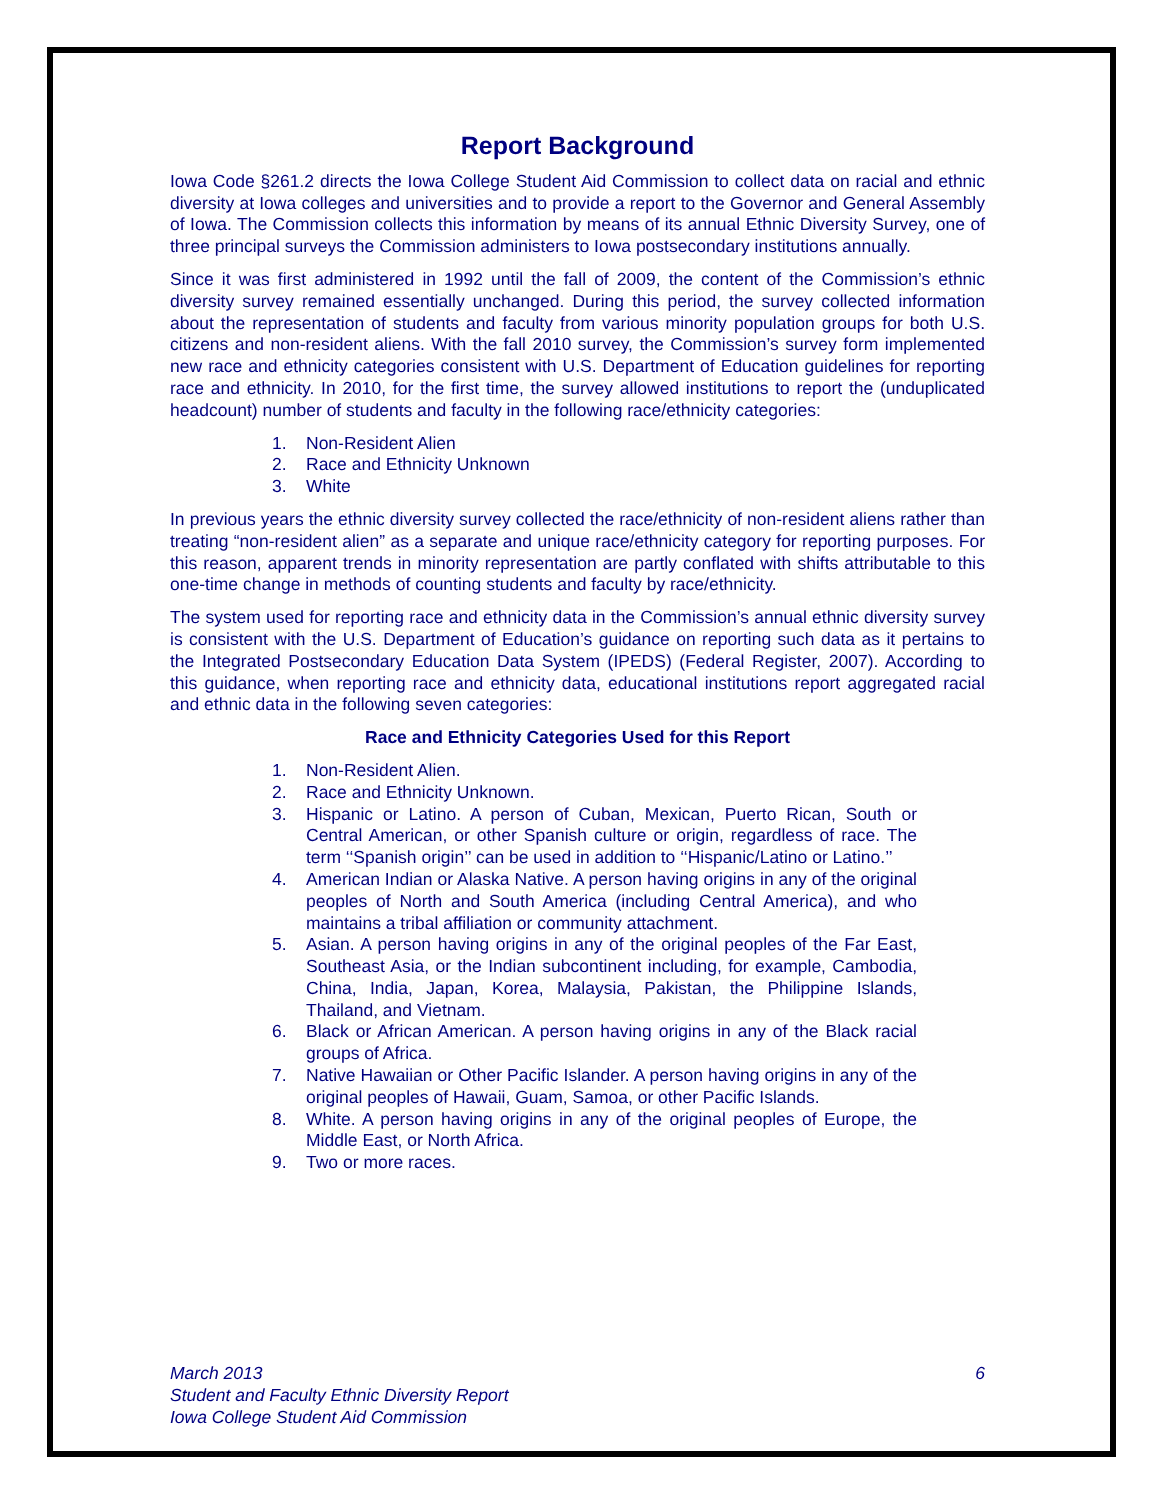Report Background
Iowa Code §261.2 directs the Iowa College Student Aid Commission to collect data on racial and ethnic diversity at Iowa colleges and universities and to provide a report to the Governor and General Assembly of Iowa. The Commission collects this information by means of its annual Ethnic Diversity Survey, one of three principal surveys the Commission administers to Iowa postsecondary institutions annually.
Since it was first administered in 1992 until the fall of 2009, the content of the Commission’s ethnic diversity survey remained essentially unchanged. During this period, the survey collected information about the representation of students and faculty from various minority population groups for both U.S. citizens and non-resident aliens. With the fall 2010 survey, the Commission’s survey form implemented new race and ethnicity categories consistent with U.S. Department of Education guidelines for reporting race and ethnicity. In 2010, for the first time, the survey allowed institutions to report the (unduplicated headcount) number of students and faculty in the following race/ethnicity categories:
1. Non-Resident Alien
2. Race and Ethnicity Unknown
3. White
In previous years the ethnic diversity survey collected the race/ethnicity of non-resident aliens rather than treating “non-resident alien” as a separate and unique race/ethnicity category for reporting purposes. For this reason, apparent trends in minority representation are partly conflated with shifts attributable to this one-time change in methods of counting students and faculty by race/ethnicity.
The system used for reporting race and ethnicity data in the Commission’s annual ethnic diversity survey is consistent with the U.S. Department of Education’s guidance on reporting such data as it pertains to the Integrated Postsecondary Education Data System (IPEDS) (Federal Register, 2007). According to this guidance, when reporting race and ethnicity data, educational institutions report aggregated racial and ethnic data in the following seven categories:
Race and Ethnicity Categories Used for this Report
1. Non-Resident Alien.
2. Race and Ethnicity Unknown.
3. Hispanic or Latino. A person of Cuban, Mexican, Puerto Rican, South or Central American, or other Spanish culture or origin, regardless of race. The term ‘‘Spanish origin’’ can be used in addition to ‘‘Hispanic/Latino or Latino.’’
4. American Indian or Alaska Native. A person having origins in any of the original peoples of North and South America (including Central America), and who maintains a tribal affiliation or community attachment.
5. Asian. A person having origins in any of the original peoples of the Far East, Southeast Asia, or the Indian subcontinent including, for example, Cambodia, China, India, Japan, Korea, Malaysia, Pakistan, the Philippine Islands, Thailand, and Vietnam.
6. Black or African American. A person having origins in any of the Black racial groups of Africa.
7. Native Hawaiian or Other Pacific Islander. A person having origins in any of the original peoples of Hawaii, Guam, Samoa, or other Pacific Islands.
8. White. A person having origins in any of the original peoples of Europe, the Middle East, or North Africa.
9. Two or more races.
6 March 2013
Student and Faculty Ethnic Diversity Report
Iowa College Student Aid Commission